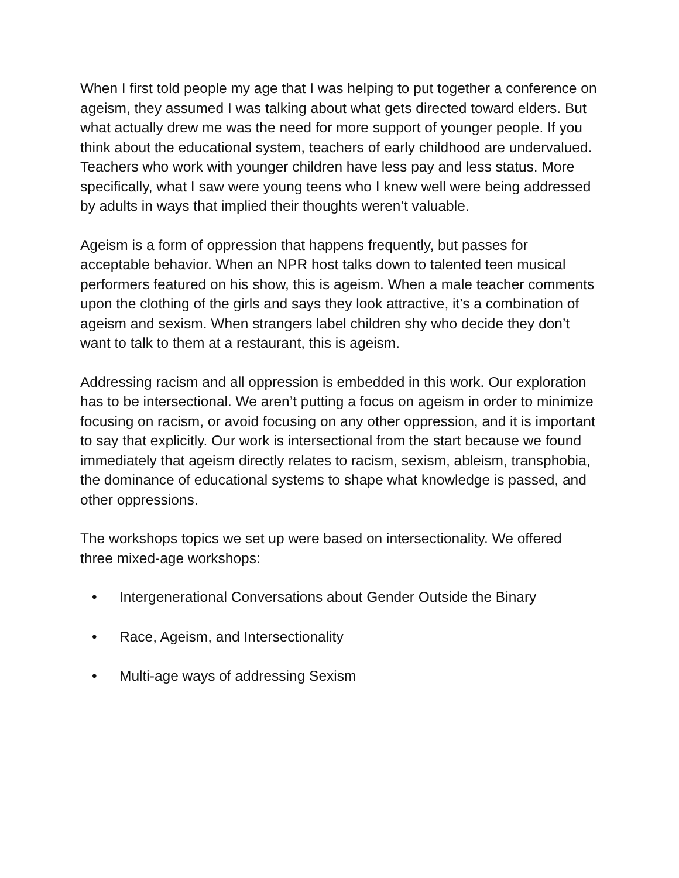When I first told people my age that I was helping to put together a conference on ageism, they assumed I was talking about what gets directed toward elders. But what actually drew me was the need for more support of younger people. If you think about the educational system, teachers of early childhood are undervalued. Teachers who work with younger children have less pay and less status. More specifically, what I saw were young teens who I knew well were being addressed by adults in ways that implied their thoughts weren’t valuable.
Ageism is a form of oppression that happens frequently, but passes for acceptable behavior. When an NPR host talks down to talented teen musical performers featured on his show, this is ageism. When a male teacher comments upon the clothing of the girls and says they look attractive, it’s a combination of ageism and sexism. When strangers label children shy who decide they don’t want to talk to them at a restaurant, this is ageism.
Addressing racism and all oppression is embedded in this work. Our exploration has to be intersectional. We aren’t putting a focus on ageism in order to minimize focusing on racism, or avoid focusing on any other oppression, and it is important to say that explicitly. Our work is intersectional from the start because we found immediately that ageism directly relates to racism, sexism, ableism, transphobia, the dominance of educational systems to shape what knowledge is passed, and other oppressions.
The workshops topics we set up were based on intersectionality. We offered three mixed-age workshops:
• Intergenerational Conversations about Gender Outside the Binary
• Race, Ageism, and Intersectionality
• Multi-age ways of addressing Sexism